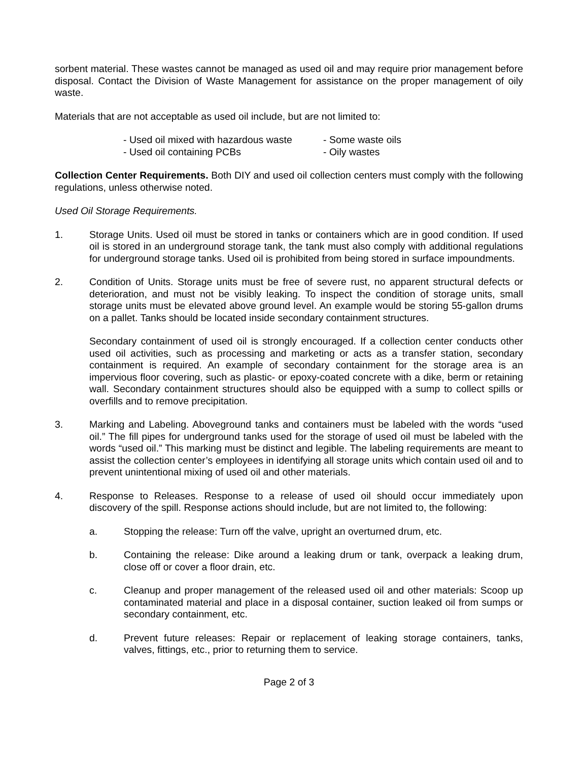sorbent material. These wastes cannot be managed as used oil and may require prior management before disposal. Contact the Division of Waste Management for assistance on the proper management of oily waste.
Materials that are not acceptable as used oil include, but are not limited to:
- Used oil mixed with hazardous waste
- Used oil containing PCBs
- Some waste oils
- Oily wastes
Collection Center Requirements. Both DIY and used oil collection centers must comply with the following regulations, unless otherwise noted.
Used Oil Storage Requirements.
1. Storage Units. Used oil must be stored in tanks or containers which are in good condition. If used oil is stored in an underground storage tank, the tank must also comply with additional regulations for underground storage tanks. Used oil is prohibited from being stored in surface impoundments.
2. Condition of Units. Storage units must be free of severe rust, no apparent structural defects or deterioration, and must not be visibly leaking. To inspect the condition of storage units, small storage units must be elevated above ground level. An example would be storing 55-gallon drums on a pallet. Tanks should be located inside secondary containment structures.
Secondary containment of used oil is strongly encouraged. If a collection center conducts other used oil activities, such as processing and marketing or acts as a transfer station, secondary containment is required. An example of secondary containment for the storage area is an impervious floor covering, such as plastic- or epoxy-coated concrete with a dike, berm or retaining wall. Secondary containment structures should also be equipped with a sump to collect spills or overfills and to remove precipitation.
3. Marking and Labeling. Aboveground tanks and containers must be labeled with the words “used oil.” The fill pipes for underground tanks used for the storage of used oil must be labeled with the words “used oil.” This marking must be distinct and legible. The labeling requirements are meant to assist the collection center’s employees in identifying all storage units which contain used oil and to prevent unintentional mixing of used oil and other materials.
4. Response to Releases. Response to a release of used oil should occur immediately upon discovery of the spill. Response actions should include, but are not limited to, the following:
a. Stopping the release: Turn off the valve, upright an overturned drum, etc.
b. Containing the release: Dike around a leaking drum or tank, overpack a leaking drum, close off or cover a floor drain, etc.
c. Cleanup and proper management of the released used oil and other materials: Scoop up contaminated material and place in a disposal container, suction leaked oil from sumps or secondary containment, etc.
d. Prevent future releases: Repair or replacement of leaking storage containers, tanks, valves, fittings, etc., prior to returning them to service.
Page 2 of 3